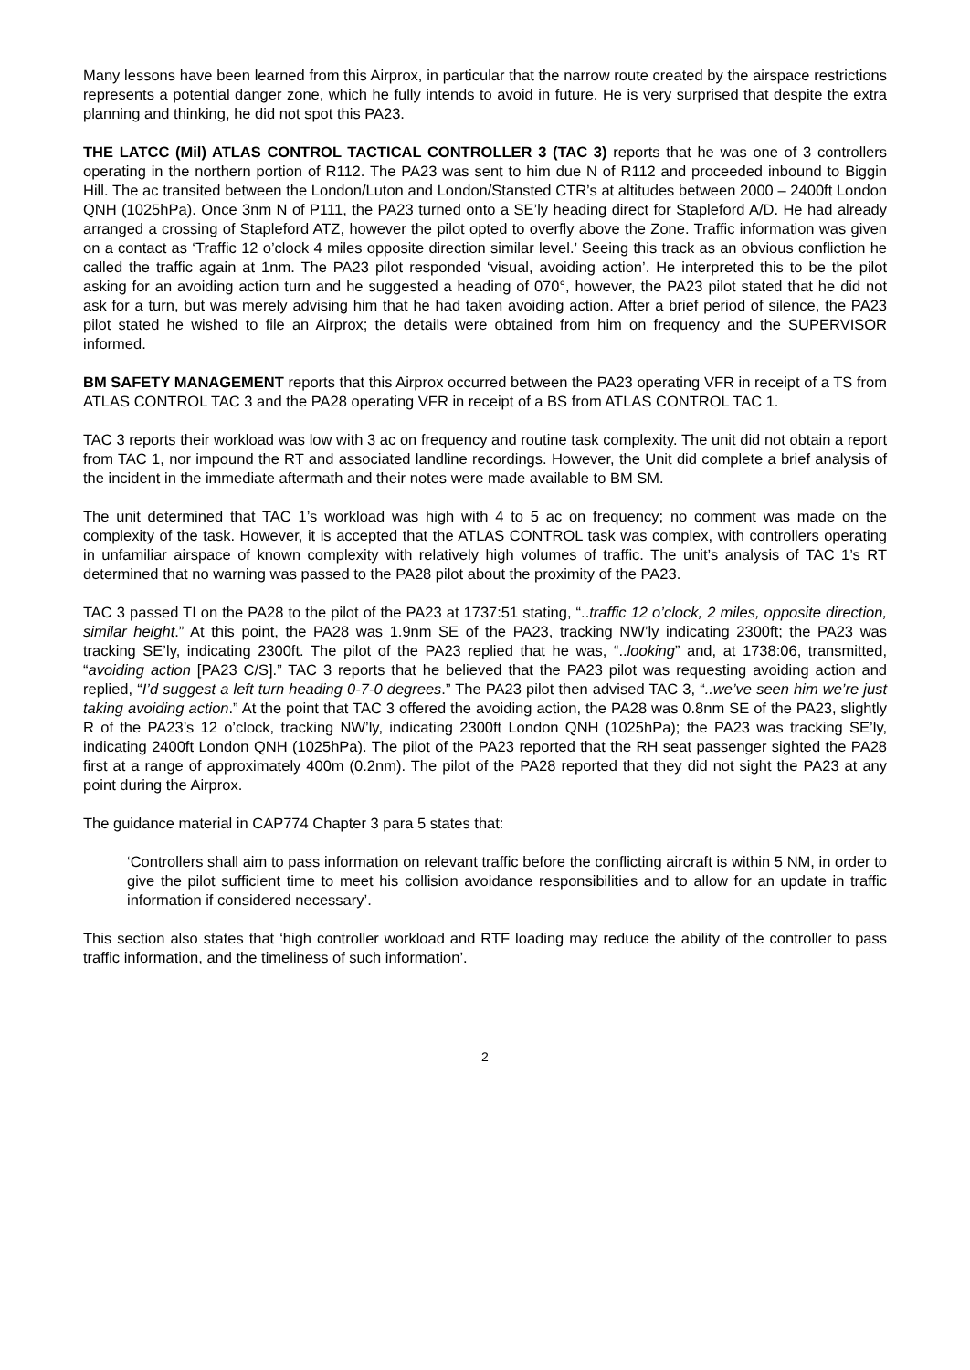Many lessons have been learned from this Airprox, in particular that the narrow route created by the airspace restrictions represents a potential danger zone, which he fully intends to avoid in future. He is very surprised that despite the extra planning and thinking, he did not spot this PA23.
THE LATCC (Mil) ATLAS CONTROL TACTICAL CONTROLLER 3 (TAC 3) reports that he was one of 3 controllers operating in the northern portion of R112. The PA23 was sent to him due N of R112 and proceeded inbound to Biggin Hill. The ac transited between the London/Luton and London/Stansted CTR’s at altitudes between 2000 – 2400ft London QNH (1025hPa). Once 3nm N of P111, the PA23 turned onto a SE’ly heading direct for Stapleford A/D. He had already arranged a crossing of Stapleford ATZ, however the pilot opted to overfly above the Zone. Traffic information was given on a contact as ‘Traffic 12 o’clock 4 miles opposite direction similar level.’ Seeing this track as an obvious confliction he called the traffic again at 1nm. The PA23 pilot responded ‘visual, avoiding action’. He interpreted this to be the pilot asking for an avoiding action turn and he suggested a heading of 070°, however, the PA23 pilot stated that he did not ask for a turn, but was merely advising him that he had taken avoiding action. After a brief period of silence, the PA23 pilot stated he wished to file an Airprox; the details were obtained from him on frequency and the SUPERVISOR informed.
BM SAFETY MANAGEMENT reports that this Airprox occurred between the PA23 operating VFR in receipt of a TS from ATLAS CONTROL TAC 3 and the PA28 operating VFR in receipt of a BS from ATLAS CONTROL TAC 1.
TAC 3 reports their workload was low with 3 ac on frequency and routine task complexity. The unit did not obtain a report from TAC 1, nor impound the RT and associated landline recordings. However, the Unit did complete a brief analysis of the incident in the immediate aftermath and their notes were made available to BM SM.
The unit determined that TAC 1’s workload was high with 4 to 5 ac on frequency; no comment was made on the complexity of the task. However, it is accepted that the ATLAS CONTROL task was complex, with controllers operating in unfamiliar airspace of known complexity with relatively high volumes of traffic. The unit’s analysis of TAC 1’s RT determined that no warning was passed to the PA28 pilot about the proximity of the PA23.
TAC 3 passed TI on the PA28 to the pilot of the PA23 at 1737:51 stating, “..traffic 12 o’clock, 2 miles, opposite direction, similar height.” At this point, the PA28 was 1.9nm SE of the PA23, tracking NW’ly indicating 2300ft; the PA23 was tracking SE’ly, indicating 2300ft. The pilot of the PA23 replied that he was, “..looking” and, at 1738:06, transmitted, “avoiding action [PA23 C/S].” TAC 3 reports that he believed that the PA23 pilot was requesting avoiding action and replied, “I’d suggest a left turn heading 0-7-0 degrees.” The PA23 pilot then advised TAC 3, “..we’ve seen him we’re just taking avoiding action.” At the point that TAC 3 offered the avoiding action, the PA28 was 0.8nm SE of the PA23, slightly R of the PA23’s 12 o’clock, tracking NW’ly, indicating 2300ft London QNH (1025hPa); the PA23 was tracking SE’ly, indicating 2400ft London QNH (1025hPa). The pilot of the PA23 reported that the RH seat passenger sighted the PA28 first at a range of approximately 400m (0.2nm). The pilot of the PA28 reported that they did not sight the PA23 at any point during the Airprox.
The guidance material in CAP774 Chapter 3 para 5 states that:
‘Controllers shall aim to pass information on relevant traffic before the conflicting aircraft is within 5 NM, in order to give the pilot sufficient time to meet his collision avoidance responsibilities and to allow for an update in traffic information if considered necessary’.
This section also states that ‘high controller workload and RTF loading may reduce the ability of the controller to pass traffic information, and the timeliness of such information’.
2